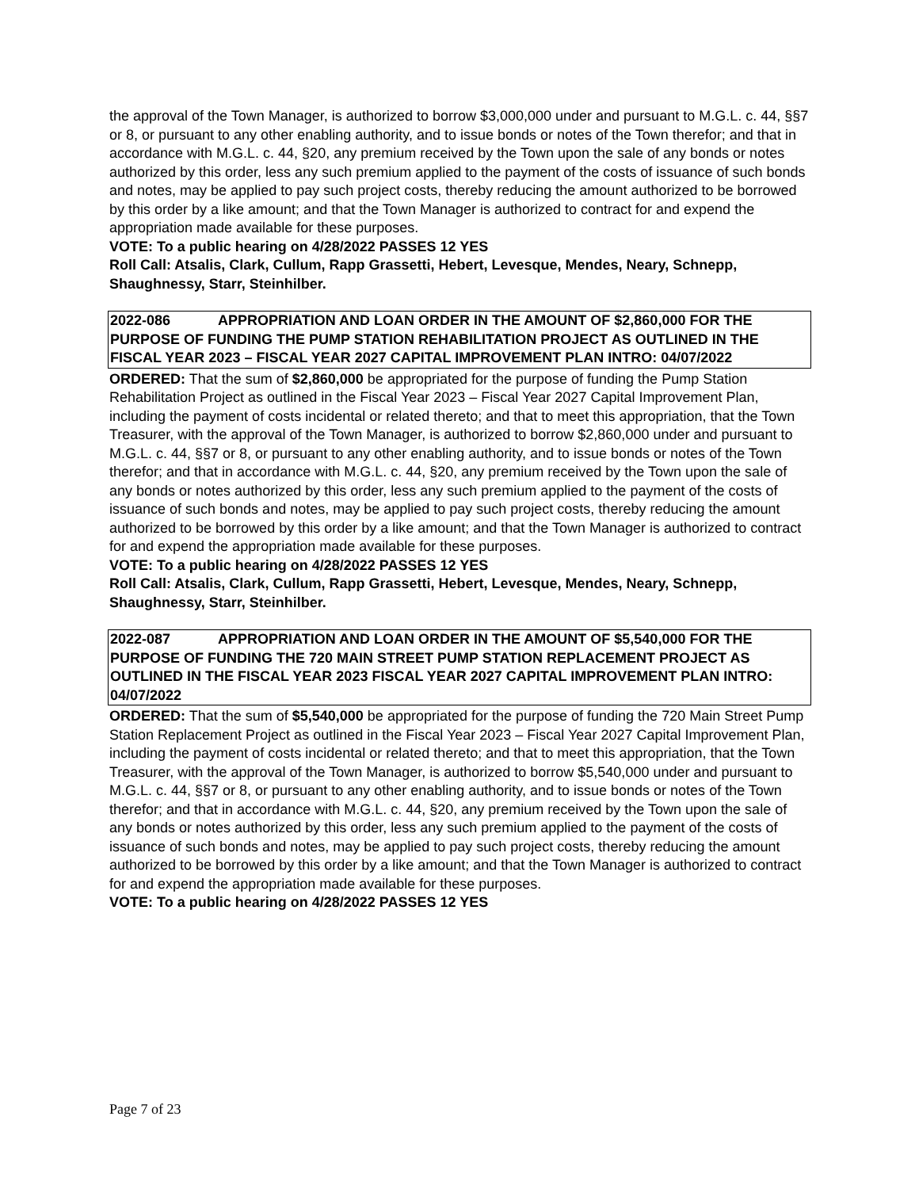the approval of the Town Manager, is authorized to borrow $3,000,000 under and pursuant to M.G.L. c. 44, §§7 or 8, or pursuant to any other enabling authority, and to issue bonds or notes of the Town therefor; and that in accordance with M.G.L. c. 44, §20, any premium received by the Town upon the sale of any bonds or notes authorized by this order, less any such premium applied to the payment of the costs of issuance of such bonds and notes, may be applied to pay such project costs, thereby reducing the amount authorized to be borrowed by this order by a like amount; and that the Town Manager is authorized to contract for and expend the appropriation made available for these purposes.
VOTE: To a public hearing on 4/28/2022 PASSES 12 YES
Roll Call: Atsalis, Clark, Cullum, Rapp Grassetti, Hebert, Levesque, Mendes, Neary, Schnepp, Shaughnessy, Starr, Steinhilber.
2022-086 APPROPRIATION AND LOAN ORDER IN THE AMOUNT OF $2,860,000 FOR THE PURPOSE OF FUNDING THE PUMP STATION REHABILITATION PROJECT AS OUTLINED IN THE FISCAL YEAR 2023 – FISCAL YEAR 2027 CAPITAL IMPROVEMENT PLAN INTRO: 04/07/2022
ORDERED: That the sum of $2,860,000 be appropriated for the purpose of funding the Pump Station Rehabilitation Project as outlined in the Fiscal Year 2023 – Fiscal Year 2027 Capital Improvement Plan, including the payment of costs incidental or related thereto; and that to meet this appropriation, that the Town Treasurer, with the approval of the Town Manager, is authorized to borrow $2,860,000 under and pursuant to M.G.L. c. 44, §§7 or 8, or pursuant to any other enabling authority, and to issue bonds or notes of the Town therefor; and that in accordance with M.G.L. c. 44, §20, any premium received by the Town upon the sale of any bonds or notes authorized by this order, less any such premium applied to the payment of the costs of issuance of such bonds and notes, may be applied to pay such project costs, thereby reducing the amount authorized to be borrowed by this order by a like amount; and that the Town Manager is authorized to contract for and expend the appropriation made available for these purposes.
VOTE: To a public hearing on 4/28/2022 PASSES 12 YES
Roll Call: Atsalis, Clark, Cullum, Rapp Grassetti, Hebert, Levesque, Mendes, Neary, Schnepp, Shaughnessy, Starr, Steinhilber.
2022-087 APPROPRIATION AND LOAN ORDER IN THE AMOUNT OF $5,540,000 FOR THE PURPOSE OF FUNDING THE 720 MAIN STREET PUMP STATION REPLACEMENT PROJECT AS OUTLINED IN THE FISCAL YEAR 2023 FISCAL YEAR 2027 CAPITAL IMPROVEMENT PLAN INTRO: 04/07/2022
ORDERED: That the sum of $5,540,000 be appropriated for the purpose of funding the 720 Main Street Pump Station Replacement Project as outlined in the Fiscal Year 2023 – Fiscal Year 2027 Capital Improvement Plan, including the payment of costs incidental or related thereto; and that to meet this appropriation, that the Town Treasurer, with the approval of the Town Manager, is authorized to borrow $5,540,000 under and pursuant to M.G.L. c. 44, §§7 or 8, or pursuant to any other enabling authority, and to issue bonds or notes of the Town therefor; and that in accordance with M.G.L. c. 44, §20, any premium received by the Town upon the sale of any bonds or notes authorized by this order, less any such premium applied to the payment of the costs of issuance of such bonds and notes, may be applied to pay such project costs, thereby reducing the amount authorized to be borrowed by this order by a like amount; and that the Town Manager is authorized to contract for and expend the appropriation made available for these purposes.
VOTE: To a public hearing on 4/28/2022 PASSES 12 YES
Page 7 of 23